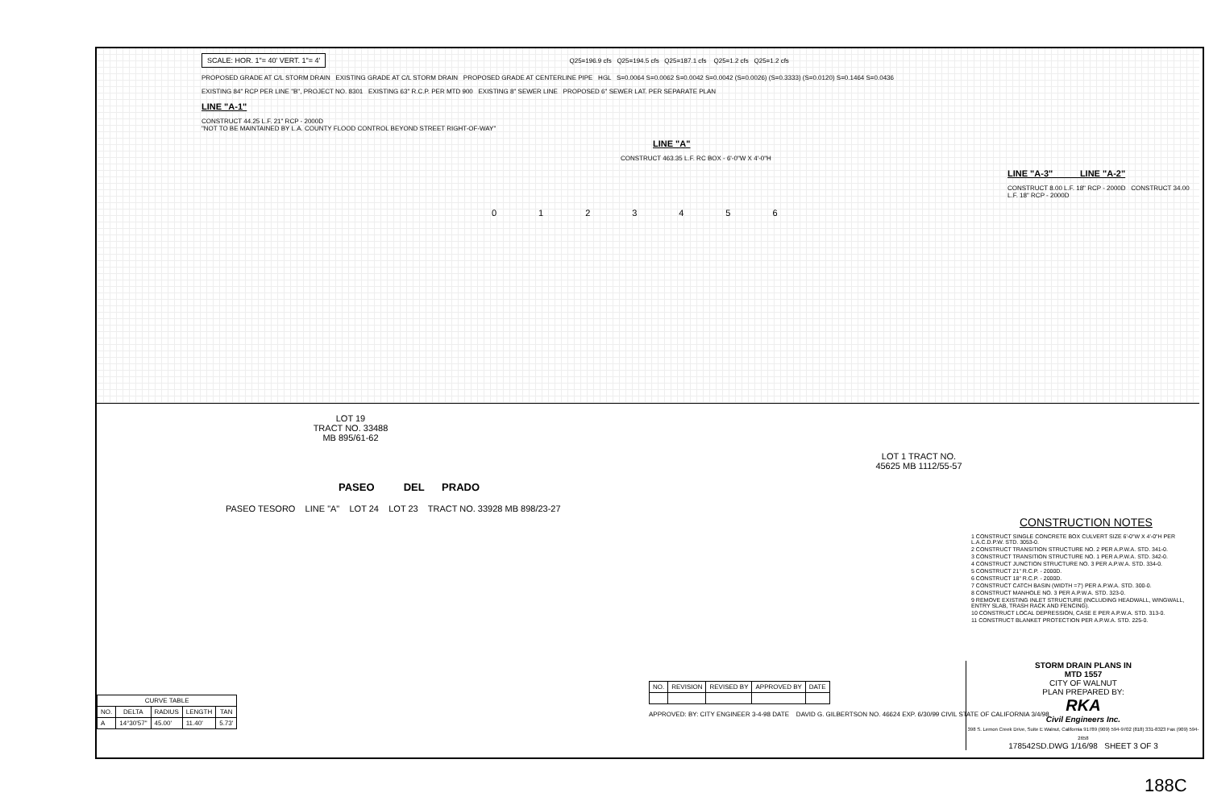SCALE: HOR. 1"= 40' VERT. 1"= 4' Q25=196.9 cfs Q25=194.5 cfs Q25=187.1 cfs Q25=1.2 cfs Q25=1.2 cfs
PROPOSED GRADE AT C/L STORM DRAIN EXISTING GRADE AT C/L STORM DRAIN PROPOSED GRADE AT CENTERLINE PIPE HGL S=0.0064 S=0.0062 S=0.0042 S=0.0042 (S=0.0026) (S=0.3333) (S=0.0120) S=0.1464 S=0.0436
EXISTING 84" RCP PER LINE "B", PROJECT NO. 8301 EXISTING 63" R.C.P. PER MTD 900 EXISTING 8" SEWER LINE PROPOSED 6" SEWER LAT. PER SEPARATE PLAN
LINE "A-1"
CONSTRUCT 44.25 L.F. 21" RCP - 2000D
"NOT TO BE MAINTAINED BY L.A. COUNTY FLOOD CONTROL BEYOND STREET RIGHT-OF-WAY"
LINE "A"
CONSTRUCT 463.35 L.F. RC BOX - 6'-0"W X 4'-0"H
LINE "A-3" LINE "A-2"
CONSTRUCT 8.00 L.F. 18" RCP - 2000D CONSTRUCT 34.00 L.F. 18" RCP - 2000D
0 1 2 3 4 5 6
LOT 19
TRACT NO. 33488
MB 895/61-62
LOT 1 TRACT NO. 45625 MB 1112/55-57
PASEO DEL PRADO
PASEO TESORO LINE "A" LOT 24 LOT 23 TRACT NO. 33928 MB 898/23-27
CONSTRUCTION NOTES
1 CONSTRUCT SINGLE CONCRETE BOX CULVERT SIZE 6'-0"W X 4'-0"H PER L.A.C.D.P.W. STD. 3053-0.
2 CONSTRUCT TRANSITION STRUCTURE NO. 2 PER A.P.W.A. STD. 341-0.
3 CONSTRUCT TRANSITION STRUCTURE NO. 1 PER A.P.W.A. STD. 342-0.
4 CONSTRUCT JUNCTION STRUCTURE NO. 3 PER A.P.W.A. STD. 334-0.
5 CONSTRUCT 21" R.C.P. - 2000D.
6 CONSTRUCT 18" R.C.P. - 2000D.
7 CONSTRUCT CATCH BASIN (WIDTH =7') PER A.P.W.A. STD. 300-0.
8 CONSTRUCT MANHOLE NO. 3 PER A.P.W.A. STD. 323-0.
9 REMOVE EXISTING INLET STRUCTURE (INCLUDING HEADWALL, WINGWALL, ENTRY SLAB, TRASH RACK AND FENCING).
10 CONSTRUCT LOCAL DEPRESSION, CASE E PER A.P.W.A. STD. 313-0.
11 CONSTRUCT BLANKET PROTECTION PER A.P.W.A. STD. 225-0.
| CURVE TABLE | | | | |
| --- | --- | --- | --- | --- |
| NO. | DELTA | RADIUS | LENGTH | TAN |
| A | 14°30'57" | 45.00' | 11.40' | 5.73' |
| NO. | REVISION | REVISED BY | APPROVED BY | DATE |
| --- | --- | --- | --- | --- |
APPROVED: BY: CITY ENGINEER 3-4-98 DATE DAVID G. GILBERTSON NO. 46624 EXP. 6/30/99 CIVIL STATE OF CALIFORNIA 3/4/98
STORM DRAIN PLANS IN
MTD 1557
CITY OF WALNUT
PLAN PREPARED BY:
RKA
Civil Engineers Inc.
398 S. Lemon Creek Drive, Suite E Walnut, California 91789 (909) 594-9702 (818) 331-8323 Fax (909) 594-2658
178542SD.DWG 1/16/98 SHEET 3 OF 3
188C